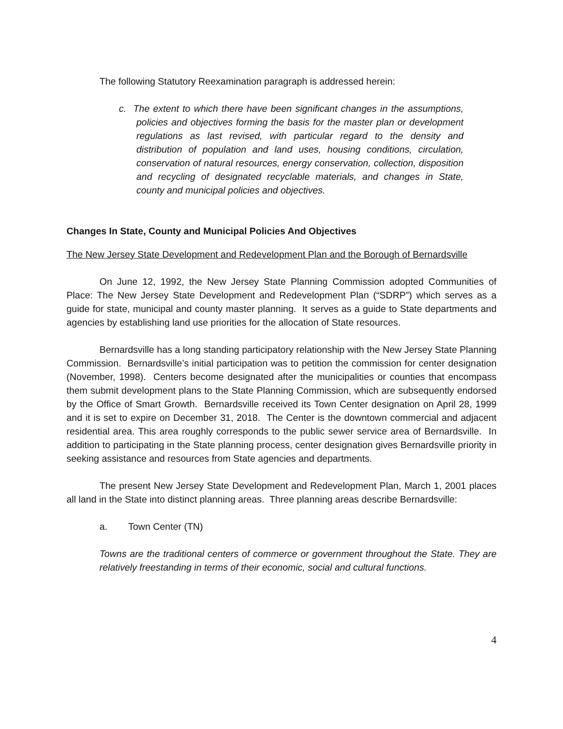The following Statutory Reexamination paragraph is addressed herein:
c. The extent to which there have been significant changes in the assumptions, policies and objectives forming the basis for the master plan or development regulations as last revised, with particular regard to the density and distribution of population and land uses, housing conditions, circulation, conservation of natural resources, energy conservation, collection, disposition and recycling of designated recyclable materials, and changes in State, county and municipal policies and objectives.
Changes In State, County and Municipal Policies And Objectives
The New Jersey State Development and Redevelopment Plan and the Borough of Bernardsville
On June 12, 1992, the New Jersey State Planning Commission adopted Communities of Place: The New Jersey State Development and Redevelopment Plan (“SDRP”) which serves as a guide for state, municipal and county master planning. It serves as a guide to State departments and agencies by establishing land use priorities for the allocation of State resources.
Bernardsville has a long standing participatory relationship with the New Jersey State Planning Commission. Bernardsville’s initial participation was to petition the commission for center designation (November, 1998). Centers become designated after the municipalities or counties that encompass them submit development plans to the State Planning Commission, which are subsequently endorsed by the Office of Smart Growth. Bernardsville received its Town Center designation on April 28, 1999 and it is set to expire on December 31, 2018. The Center is the downtown commercial and adjacent residential area. This area roughly corresponds to the public sewer service area of Bernardsville. In addition to participating in the State planning process, center designation gives Bernardsville priority in seeking assistance and resources from State agencies and departments.
The present New Jersey State Development and Redevelopment Plan, March 1, 2001 places all land in the State into distinct planning areas. Three planning areas describe Bernardsville:
a. Town Center (TN)
Towns are the traditional centers of commerce or government throughout the State. They are relatively freestanding in terms of their economic, social and cultural functions.
4